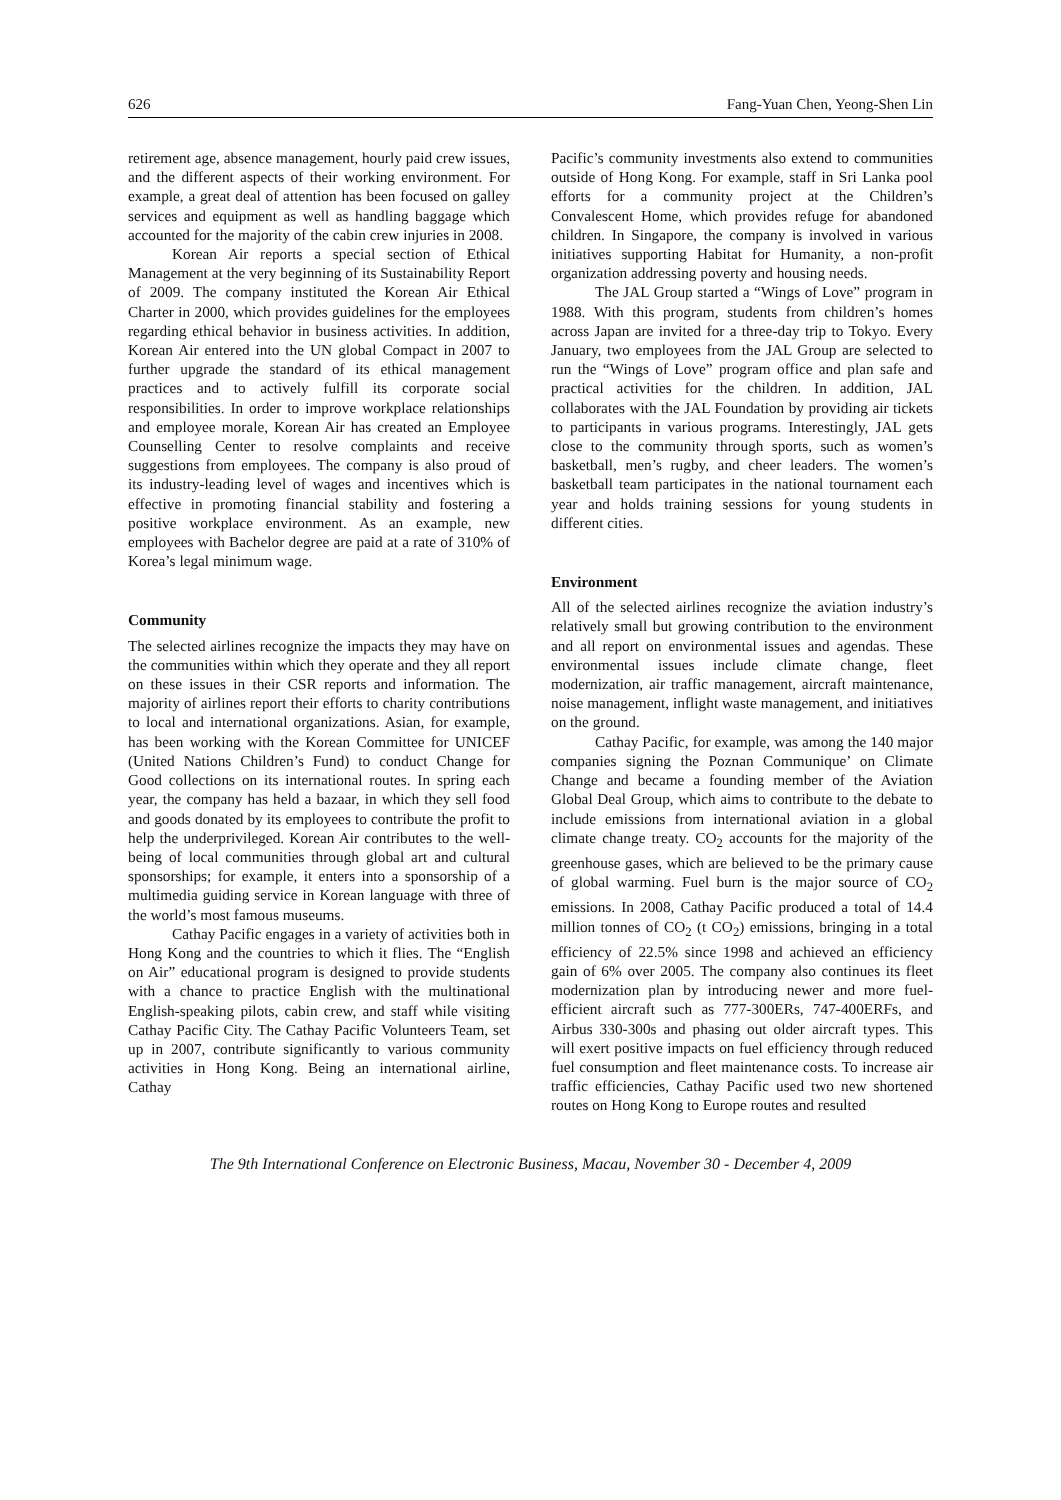626 Fang-Yuan Chen, Yeong-Shen Lin
retirement age, absence management, hourly paid crew issues, and the different aspects of their working environment. For example, a great deal of attention has been focused on galley services and equipment as well as handling baggage which accounted for the majority of the cabin crew injuries in 2008.
Korean Air reports a special section of Ethical Management at the very beginning of its Sustainability Report of 2009. The company instituted the Korean Air Ethical Charter in 2000, which provides guidelines for the employees regarding ethical behavior in business activities. In addition, Korean Air entered into the UN global Compact in 2007 to further upgrade the standard of its ethical management practices and to actively fulfill its corporate social responsibilities. In order to improve workplace relationships and employee morale, Korean Air has created an Employee Counselling Center to resolve complaints and receive suggestions from employees. The company is also proud of its industry-leading level of wages and incentives which is effective in promoting financial stability and fostering a positive workplace environment. As an example, new employees with Bachelor degree are paid at a rate of 310% of Korea’s legal minimum wage.
Community
The selected airlines recognize the impacts they may have on the communities within which they operate and they all report on these issues in their CSR reports and information. The majority of airlines report their efforts to charity contributions to local and international organizations. Asian, for example, has been working with the Korean Committee for UNICEF (United Nations Children’s Fund) to conduct Change for Good collections on its international routes. In spring each year, the company has held a bazaar, in which they sell food and goods donated by its employees to contribute the profit to help the underprivileged. Korean Air contributes to the well-being of local communities through global art and cultural sponsorships; for example, it enters into a sponsorship of a multimedia guiding service in Korean language with three of the world’s most famous museums.
Cathay Pacific engages in a variety of activities both in Hong Kong and the countries to which it flies. The “English on Air” educational program is designed to provide students with a chance to practice English with the multinational English-speaking pilots, cabin crew, and staff while visiting Cathay Pacific City. The Cathay Pacific Volunteers Team, set up in 2007, contribute significantly to various community activities in Hong Kong. Being an international airline, Cathay
Pacific’s community investments also extend to communities outside of Hong Kong. For example, staff in Sri Lanka pool efforts for a community project at the Children’s Convalescent Home, which provides refuge for abandoned children. In Singapore, the company is involved in various initiatives supporting Habitat for Humanity, a non-profit organization addressing poverty and housing needs.
The JAL Group started a “Wings of Love” program in 1988. With this program, students from children’s homes across Japan are invited for a three-day trip to Tokyo. Every January, two employees from the JAL Group are selected to run the “Wings of Love” program office and plan safe and practical activities for the children. In addition, JAL collaborates with the JAL Foundation by providing air tickets to participants in various programs. Interestingly, JAL gets close to the community through sports, such as women’s basketball, men’s rugby, and cheer leaders. The women’s basketball team participates in the national tournament each year and holds training sessions for young students in different cities.
Environment
All of the selected airlines recognize the aviation industry’s relatively small but growing contribution to the environment and all report on environmental issues and agendas. These environmental issues include climate change, fleet modernization, air traffic management, aircraft maintenance, noise management, inflight waste management, and initiatives on the ground.
Cathay Pacific, for example, was among the 140 major companies signing the Poznan Communique’ on Climate Change and became a founding member of the Aviation Global Deal Group, which aims to contribute to the debate to include emissions from international aviation in a global climate change treaty. CO<sub>2</sub> accounts for the majority of the greenhouse gases, which are believed to be the primary cause of global warming. Fuel burn is the major source of CO<sub>2</sub> emissions. In 2008, Cathay Pacific produced a total of 14.4 million tonnes of CO<sub>2</sub> (t CO<sub>2</sub>) emissions, bringing in a total efficiency of 22.5% since 1998 and achieved an efficiency gain of 6% over 2005. The company also continues its fleet modernization plan by introducing newer and more fuel-efficient aircraft such as 777-300ERs, 747-400ERFs, and Airbus 330-300s and phasing out older aircraft types. This will exert positive impacts on fuel efficiency through reduced fuel consumption and fleet maintenance costs. To increase air traffic efficiencies, Cathay Pacific used two new shortened routes on Hong Kong to Europe routes and resulted
The 9th International Conference on Electronic Business, Macau, November 30 - December 4, 2009